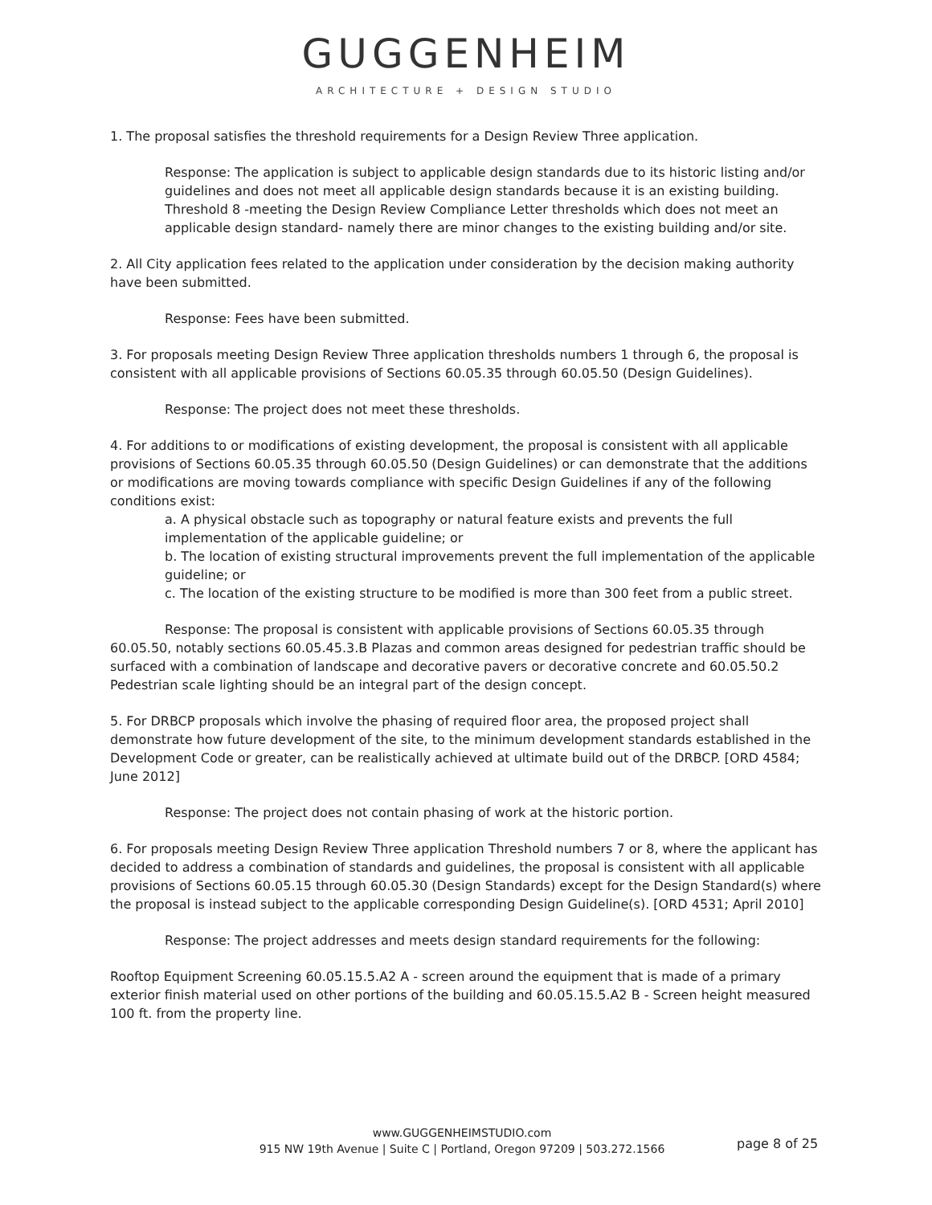GUGGENHEIM
ARCHITECTURE + DESIGN STUDIO
1. The proposal satisfies the threshold requirements for a Design Review Three application.
Response: The application is subject to applicable design standards due to its historic listing and/or guidelines and does not meet all applicable design standards because it is an existing building. Threshold 8 -meeting the Design Review Compliance Letter thresholds which does not meet an applicable design standard- namely there are minor changes to the existing building and/or site.
2. All City application fees related to the application under consideration by the decision making authority have been submitted.
Response: Fees have been submitted.
3. For proposals meeting Design Review Three application thresholds numbers 1 through 6, the proposal is consistent with all applicable provisions of Sections 60.05.35 through 60.05.50 (Design Guidelines).
Response: The project does not meet these thresholds.
4. For additions to or modifications of existing development, the proposal is consistent with all applicable provisions of Sections 60.05.35 through 60.05.50 (Design Guidelines) or can demonstrate that the additions or modifications are moving towards compliance with specific Design Guidelines if any of the following conditions exist:
a. A physical obstacle such as topography or natural feature exists and prevents the full implementation of the applicable guideline; or
b. The location of existing structural improvements prevent the full implementation of the applicable guideline; or
c. The location of the existing structure to be modified is more than 300 feet from a public street.
Response: The proposal is consistent with applicable provisions of Sections 60.05.35 through 60.05.50, notably sections 60.05.45.3.B Plazas and common areas designed for pedestrian traffic should be surfaced with a combination of landscape and decorative pavers or decorative concrete and 60.05.50.2 Pedestrian scale lighting should be an integral part of the design concept.
5. For DRBCP proposals which involve the phasing of required floor area, the proposed project shall demonstrate how future development of the site, to the minimum development standards established in the Development Code or greater, can be realistically achieved at ultimate build out of the DRBCP. [ORD 4584; June 2012]
Response: The project does not contain phasing of work at the historic portion.
6. For proposals meeting Design Review Three application Threshold numbers 7 or 8, where the applicant has decided to address a combination of standards and guidelines, the proposal is consistent with all applicable provisions of Sections 60.05.15 through 60.05.30 (Design Standards) except for the Design Standard(s) where the proposal is instead subject to the applicable corresponding Design Guideline(s). [ORD 4531; April 2010]
Response: The project addresses and meets design standard requirements for the following:
Rooftop Equipment Screening 60.05.15.5.A2 A - screen around the equipment that is made of a primary exterior finish material used on other portions of the building and 60.05.15.5.A2 B - Screen height measured 100 ft. from the property line.
www.GUGGENHEIMSTUDIO.com
915 NW 19th Avenue | Suite C | Portland, Oregon 97209 | 503.272.1566
page 8 of 25